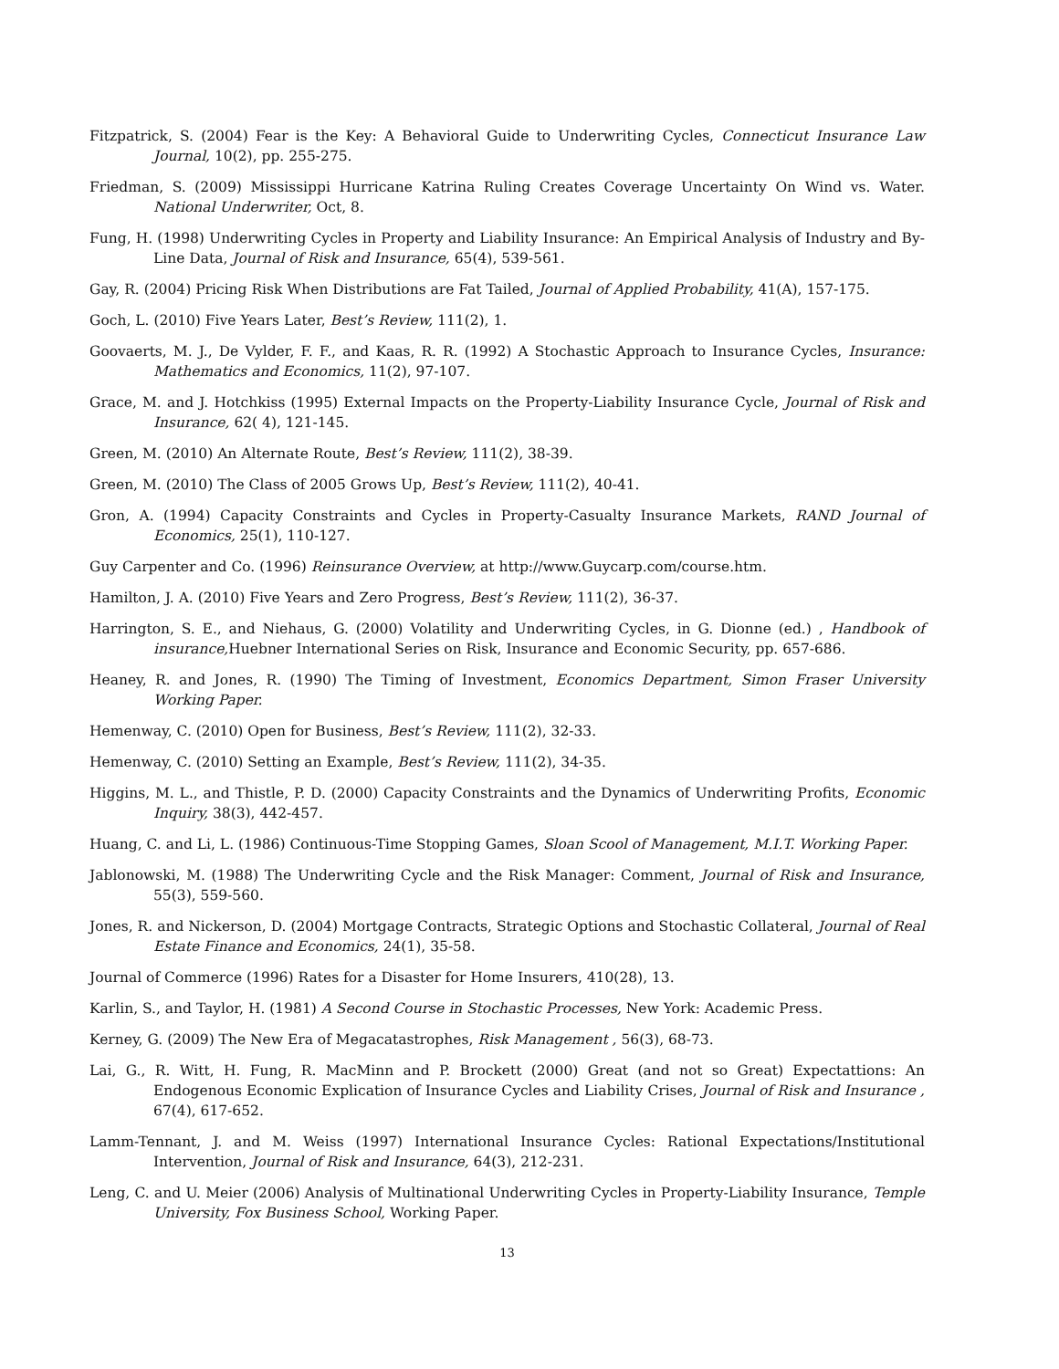Fitzpatrick, S. (2004) Fear is the Key: A Behavioral Guide to Underwriting Cycles, Connecticut Insurance Law Journal, 10(2), pp. 255-275.
Friedman, S. (2009) Mississippi Hurricane Katrina Ruling Creates Coverage Uncertainty On Wind vs. Water. National Underwriter, Oct, 8.
Fung, H. (1998) Underwriting Cycles in Property and Liability Insurance: An Empirical Analysis of Industry and By-Line Data, Journal of Risk and Insurance, 65(4), 539-561.
Gay, R. (2004) Pricing Risk When Distributions are Fat Tailed, Journal of Applied Probability, 41(A), 157-175.
Goch, L. (2010) Five Years Later, Best’s Review, 111(2), 1.
Goovaerts, M. J., De Vylder, F. F., and Kaas, R. R. (1992) A Stochastic Approach to Insurance Cycles, Insurance: Mathematics and Economics, 11(2), 97-107.
Grace, M. and J. Hotchkiss (1995) External Impacts on the Property-Liability Insurance Cycle, Journal of Risk and Insurance, 62( 4), 121-145.
Green, M. (2010) An Alternate Route, Best’s Review, 111(2), 38-39.
Green, M. (2010) The Class of 2005 Grows Up, Best’s Review, 111(2), 40-41.
Gron, A. (1994) Capacity Constraints and Cycles in Property-Casualty Insurance Markets, RAND Journal of Economics, 25(1), 110-127.
Guy Carpenter and Co. (1996) Reinsurance Overview, at http://www.Guycarp.com/course.htm.
Hamilton, J. A. (2010) Five Years and Zero Progress, Best’s Review, 111(2), 36-37.
Harrington, S. E., and Niehaus, G. (2000) Volatility and Underwriting Cycles, in G. Dionne (ed.) , Handbook of insurance, Huebner International Series on Risk, Insurance and Economic Security, pp. 657-686.
Heaney, R. and Jones, R. (1990) The Timing of Investment, Economics Department, Simon Fraser University Working Paper.
Hemenway, C. (2010) Open for Business, Best’s Review, 111(2), 32-33.
Hemenway, C. (2010) Setting an Example, Best’s Review, 111(2), 34-35.
Higgins, M. L., and Thistle, P. D. (2000) Capacity Constraints and the Dynamics of Underwriting Profits, Economic Inquiry, 38(3), 442-457.
Huang, C. and Li, L. (1986) Continuous-Time Stopping Games, Sloan Scool of Management, M.I.T. Working Paper.
Jablonowski, M. (1988) The Underwriting Cycle and the Risk Manager: Comment, Journal of Risk and Insurance, 55(3), 559-560.
Jones, R. and Nickerson, D. (2004) Mortgage Contracts, Strategic Options and Stochastic Collateral, Journal of Real Estate Finance and Economics, 24(1), 35-58.
Journal of Commerce (1996) Rates for a Disaster for Home Insurers, 410(28), 13.
Karlin, S., and Taylor, H. (1981) A Second Course in Stochastic Processes, New York: Academic Press.
Kerney, G. (2009) The New Era of Megacatastrophes, Risk Management , 56(3), 68-73.
Lai, G., R. Witt, H. Fung, R. MacMinn and P. Brockett (2000) Great (and not so Great) Expectattions: An Endogenous Economic Explication of Insurance Cycles and Liability Crises, Journal of Risk and Insurance , 67(4), 617-652.
Lamm-Tennant, J. and M. Weiss (1997) International Insurance Cycles: Rational Expectations/Institutional Intervention, Journal of Risk and Insurance, 64(3), 212-231.
Leng, C. and U. Meier (2006) Analysis of Multinational Underwriting Cycles in Property-Liability Insurance, Temple University, Fox Business School, Working Paper.
13